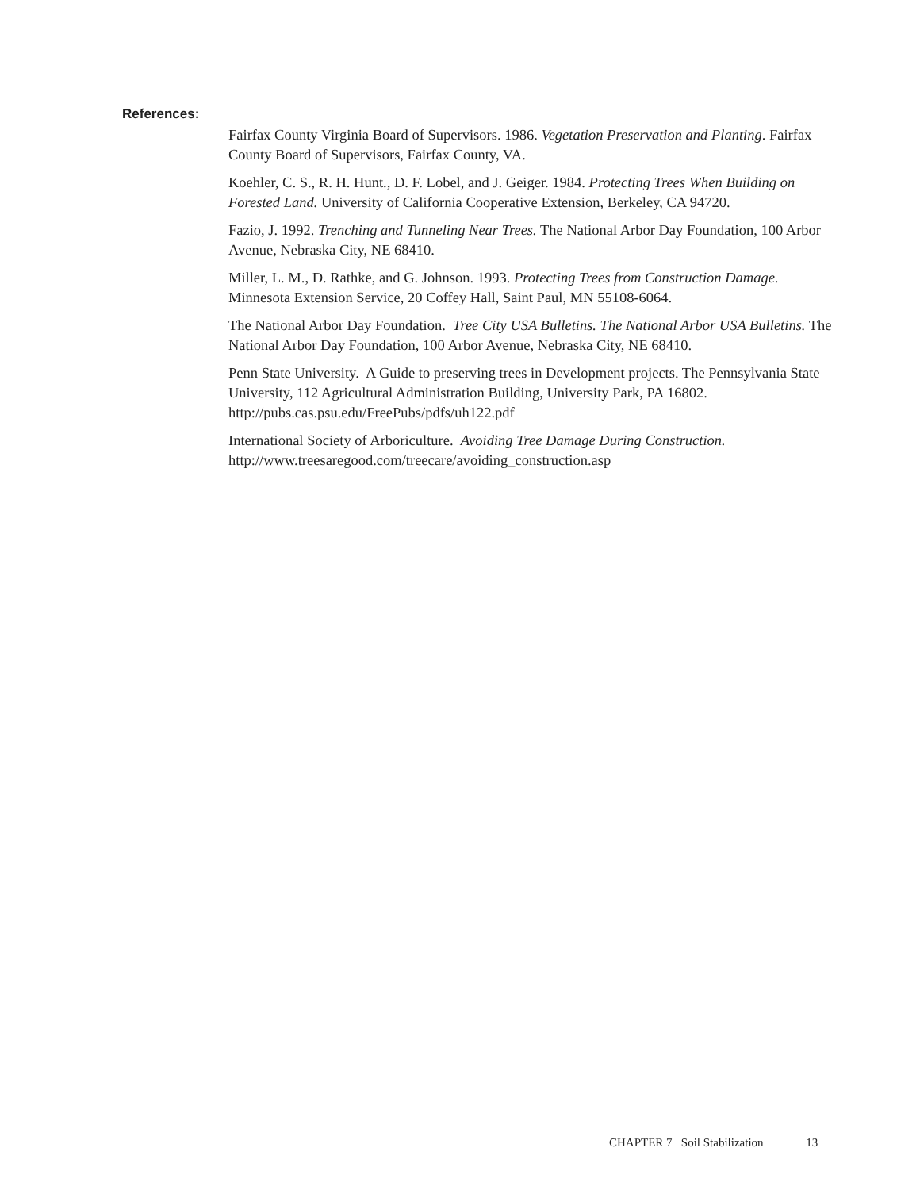References:
Fairfax County Virginia Board of Supervisors. 1986. Vegetation Preservation and Planting. Fairfax County Board of Supervisors, Fairfax County, VA.
Koehler, C. S., R. H. Hunt., D. F. Lobel, and J. Geiger. 1984. Protecting Trees When Building on Forested Land. University of California Cooperative Extension, Berkeley, CA 94720.
Fazio, J. 1992. Trenching and Tunneling Near Trees. The National Arbor Day Foundation, 100 Arbor Avenue, Nebraska City, NE 68410.
Miller, L. M., D. Rathke, and G. Johnson. 1993. Protecting Trees from Construction Damage. Minnesota Extension Service, 20 Coffey Hall, Saint Paul, MN 55108-6064.
The National Arbor Day Foundation. Tree City USA Bulletins. The National Arbor USA Bulletins. The National Arbor Day Foundation, 100 Arbor Avenue, Nebraska City, NE 68410.
Penn State University. A Guide to preserving trees in Development projects. The Pennsylvania State University, 112 Agricultural Administration Building, University Park, PA 16802. http://pubs.cas.psu.edu/FreePubs/pdfs/uh122.pdf
International Society of Arboriculture. Avoiding Tree Damage During Construction. http://www.treesaregood.com/treecare/avoiding_construction.asp
CHAPTER 7 Soil Stabilization 13